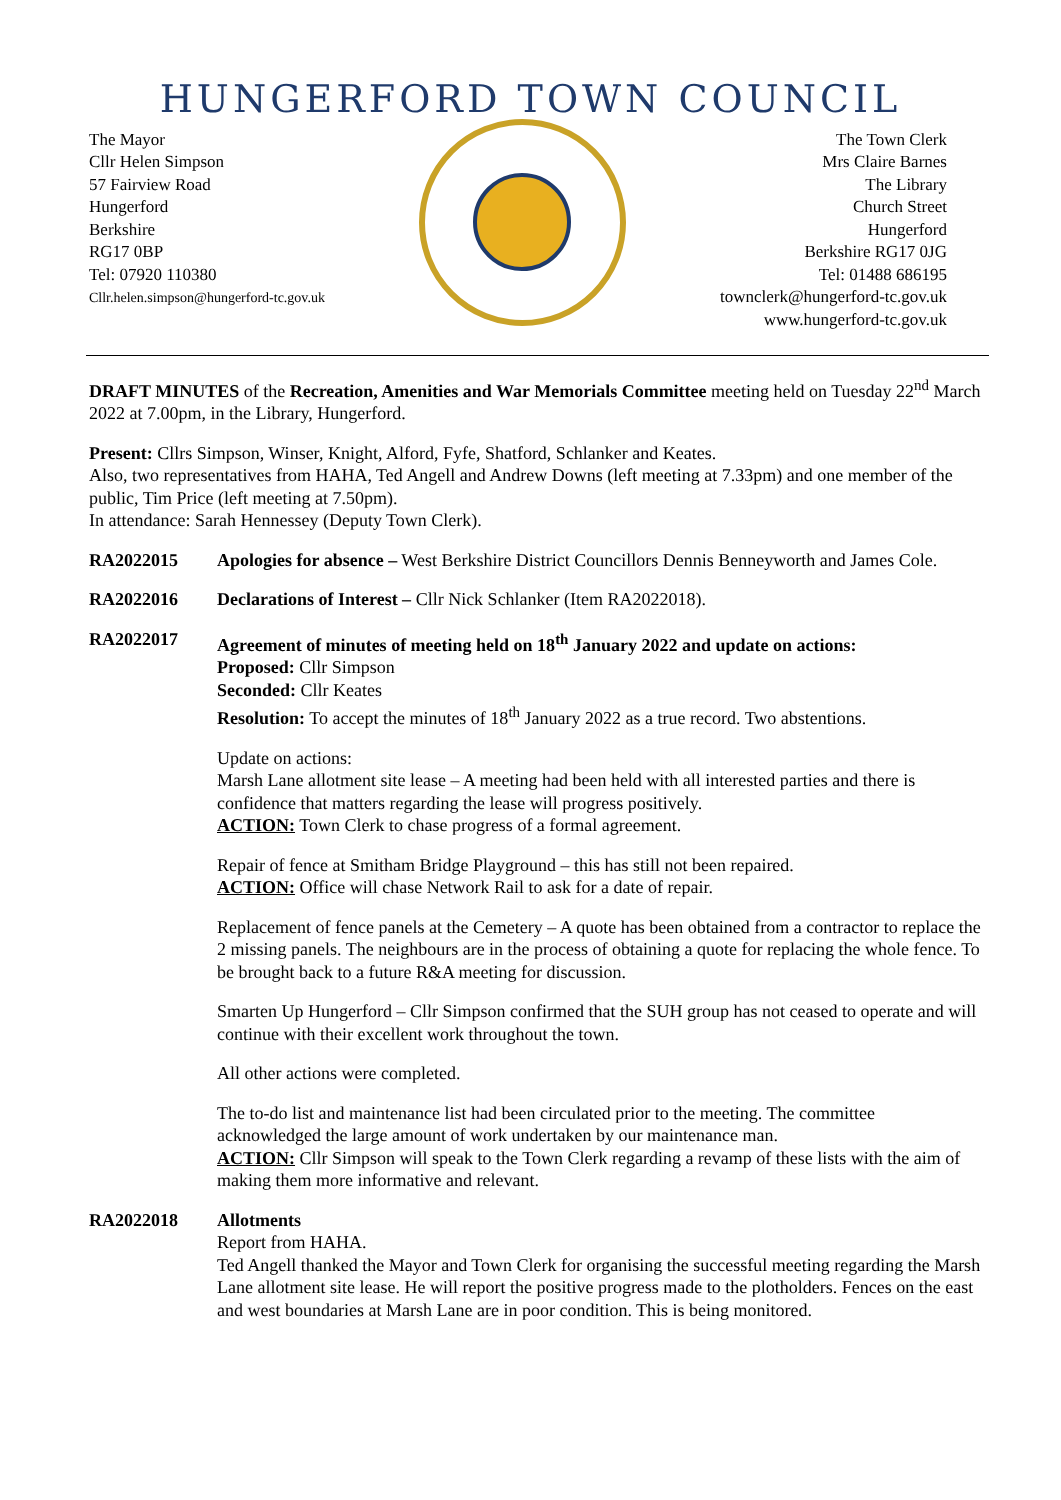HUNGERFORD TOWN COUNCIL
The Mayor
Cllr Helen Simpson
57 Fairview Road
Hungerford
Berkshire
RG17 0BP
Tel: 07920 110380
Cllr.helen.simpson@hungerford-tc.gov.uk
The Town Clerk
Mrs Claire Barnes
The Library
Church Street
Hungerford
Berkshire RG17 0JG
Tel: 01488 686195
townclerk@hungerford-tc.gov.uk
www.hungerford-tc.gov.uk
DRAFT MINUTES of the Recreation, Amenities and War Memorials Committee meeting held on Tuesday 22<sup>nd</sup> March 2022 at 7.00pm, in the Library, Hungerford.
Present: Cllrs Simpson, Winser, Knight, Alford, Fyfe, Shatford, Schlanker and Keates.
Also, two representatives from HAHA, Ted Angell and Andrew Downs (left meeting at 7.33pm) and one member of the public, Tim Price (left meeting at 7.50pm).
In attendance: Sarah Hennessey (Deputy Town Clerk).
RA2022015 Apologies for absence – West Berkshire District Councillors Dennis Benneyworth and James Cole.
RA2022016 Declarations of Interest – Cllr Nick Schlanker (Item RA2022018).
RA2022017 Agreement of minutes of meeting held on 18<sup>th</sup> January 2022 and update on actions:
Proposed: Cllr Simpson
Seconded: Cllr Keates
Resolution: To accept the minutes of 18<sup>th</sup> January 2022 as a true record. Two abstentions.
Update on actions:
Marsh Lane allotment site lease – A meeting had been held with all interested parties and there is confidence that matters regarding the lease will progress positively.
ACTION: Town Clerk to chase progress of a formal agreement.
Repair of fence at Smitham Bridge Playground – this has still not been repaired.
ACTION: Office will chase Network Rail to ask for a date of repair.
Replacement of fence panels at the Cemetery – A quote has been obtained from a contractor to replace the 2 missing panels. The neighbours are in the process of obtaining a quote for replacing the whole fence. To be brought back to a future R&A meeting for discussion.
Smarten Up Hungerford – Cllr Simpson confirmed that the SUH group has not ceased to operate and will continue with their excellent work throughout the town.
All other actions were completed.
The to-do list and maintenance list had been circulated prior to the meeting. The committee acknowledged the large amount of work undertaken by our maintenance man.
ACTION: Cllr Simpson will speak to the Town Clerk regarding a revamp of these lists with the aim of making them more informative and relevant.
RA2022018 Allotments
Report from HAHA.
Ted Angell thanked the Mayor and Town Clerk for organising the successful meeting regarding the Marsh Lane allotment site lease. He will report the positive progress made to the plotholders. Fences on the east and west boundaries at Marsh Lane are in poor condition. This is being monitored.